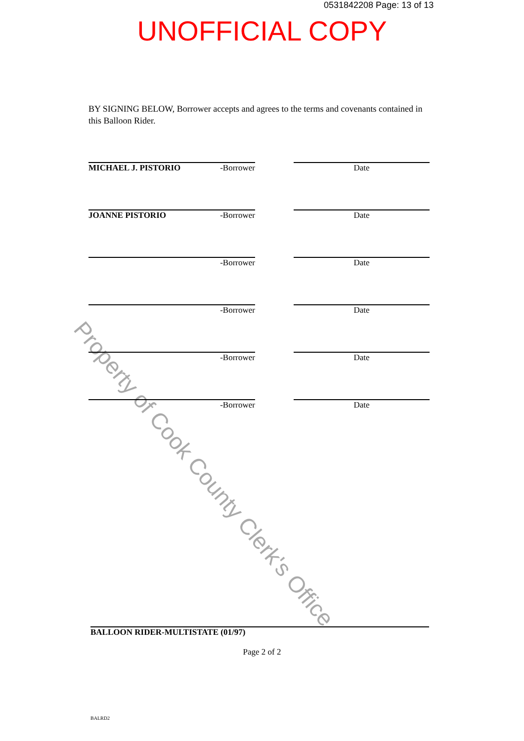0531842208 Page: 13 of 13
UNOFFICIAL COPY
BY SIGNING BELOW, Borrower accepts and agrees to the terms and covenants contained in this Balloon Rider.
Property of Cook County Clerk's Office
MICHAEL J. PISTORIO -Borrower Date
JOANNE PISTORIO -Borrower Date
-Borrower Date
-Borrower Date
-Borrower Date
-Borrower Date
BALLOON RIDER-MULTISTATE (01/97)
Page 2 of 2
BALRD2